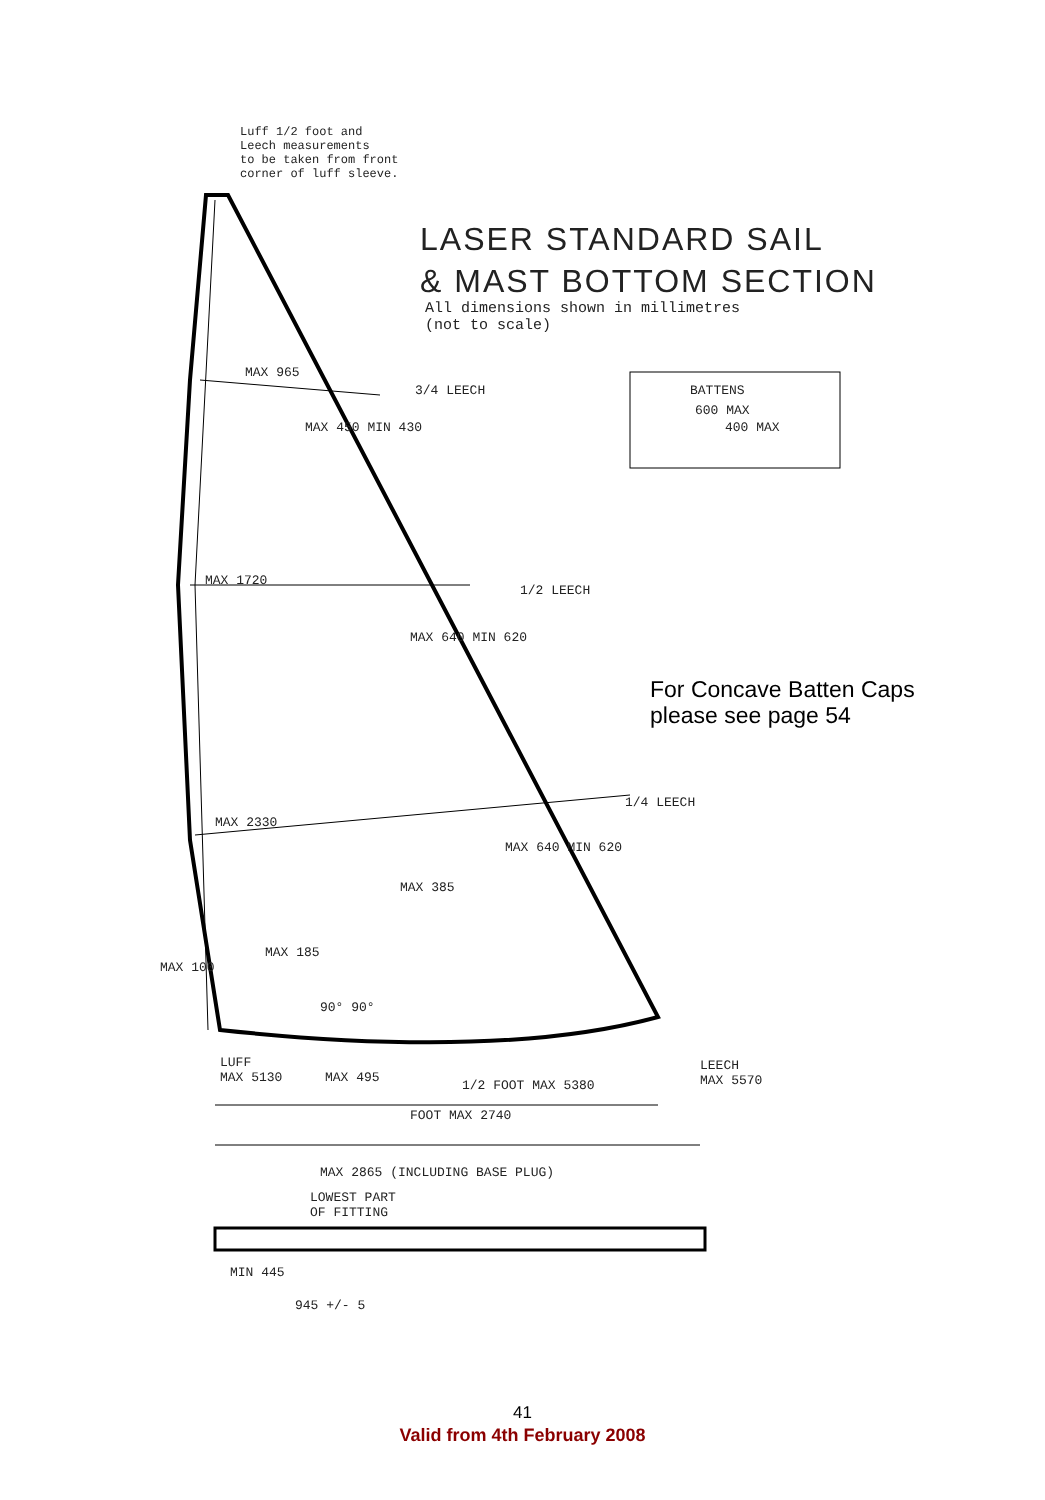Luff 1/2 foot and
Leech measurements
to be taken from front
corner of luff sleeve.
LASER STANDARD SAIL
& MAST BOTTOM SECTION
All dimensions shown in millimetres
(not to scale)
BATTENS
600 MAX
400 MAX
MAX 965
3/4 LEECH
MAX 450 MIN 430
MAX 1720
1/2 LEECH
MAX 640 MIN 620
For Concave Batten Caps
please see page 54
MAX 2330
1/4 LEECH
MAX 640 MIN 620
MAX 385
MAX 185
MAX 100
90° 90°
LUFF
MAX 5130
MAX 495
1/2 FOOT MAX 5380
LEECH
MAX 5570
FOOT MAX 2740
MAX 2865 (INCLUDING BASE PLUG)
LOWEST PART
OF FITTING
MIN 445
945 +/- 5
41
Valid from 4th February 2008